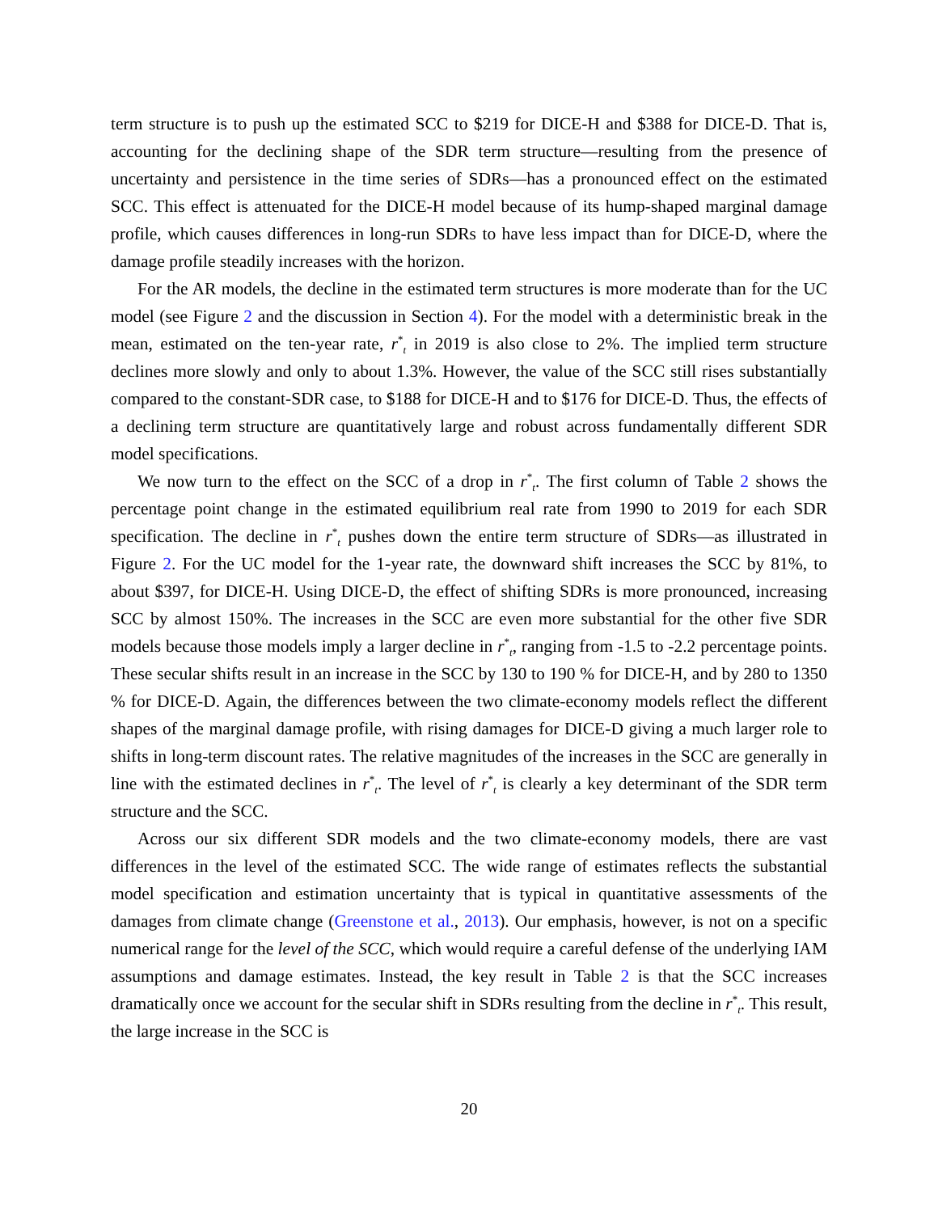term structure is to push up the estimated SCC to $219 for DICE-H and $388 for DICE-D. That is, accounting for the declining shape of the SDR term structure—resulting from the presence of uncertainty and persistence in the time series of SDRs—has a pronounced effect on the estimated SCC. This effect is attenuated for the DICE-H model because of its hump-shaped marginal damage profile, which causes differences in long-run SDRs to have less impact than for DICE-D, where the damage profile steadily increases with the horizon.
For the AR models, the decline in the estimated term structures is more moderate than for the UC model (see Figure 2 and the discussion in Section 4). For the model with a deterministic break in the mean, estimated on the ten-year rate, r<sup>*</sup><sub>t</sub> in 2019 is also close to 2%. The implied term structure declines more slowly and only to about 1.3%. However, the value of the SCC still rises substantially compared to the constant-SDR case, to $188 for DICE-H and to $176 for DICE-D. Thus, the effects of a declining term structure are quantitatively large and robust across fundamentally different SDR model specifications.
We now turn to the effect on the SCC of a drop in r<sup>*</sup><sub>t</sub>. The first column of Table 2 shows the percentage point change in the estimated equilibrium real rate from 1990 to 2019 for each SDR specification. The decline in r<sup>*</sup><sub>t</sub> pushes down the entire term structure of SDRs—as illustrated in Figure 2. For the UC model for the 1-year rate, the downward shift increases the SCC by 81%, to about $397, for DICE-H. Using DICE-D, the effect of shifting SDRs is more pronounced, increasing SCC by almost 150%. The increases in the SCC are even more substantial for the other five SDR models because those models imply a larger decline in r<sup>*</sup><sub>t</sub>, ranging from -1.5 to -2.2 percentage points. These secular shifts result in an increase in the SCC by 130 to 190 % for DICE-H, and by 280 to 1350 % for DICE-D. Again, the differences between the two climate-economy models reflect the different shapes of the marginal damage profile, with rising damages for DICE-D giving a much larger role to shifts in long-term discount rates. The relative magnitudes of the increases in the SCC are generally in line with the estimated declines in r<sup>*</sup><sub>t</sub>. The level of r<sup>*</sup><sub>t</sub> is clearly a key determinant of the SDR term structure and the SCC.
Across our six different SDR models and the two climate-economy models, there are vast differences in the level of the estimated SCC. The wide range of estimates reflects the substantial model specification and estimation uncertainty that is typical in quantitative assessments of the damages from climate change (Greenstone et al., 2013). Our emphasis, however, is not on a specific numerical range for the level of the SCC, which would require a careful defense of the underlying IAM assumptions and damage estimates. Instead, the key result in Table 2 is that the SCC increases dramatically once we account for the secular shift in SDRs resulting from the decline in r<sup>*</sup><sub>t</sub>. This result, the large increase in the SCC is
20